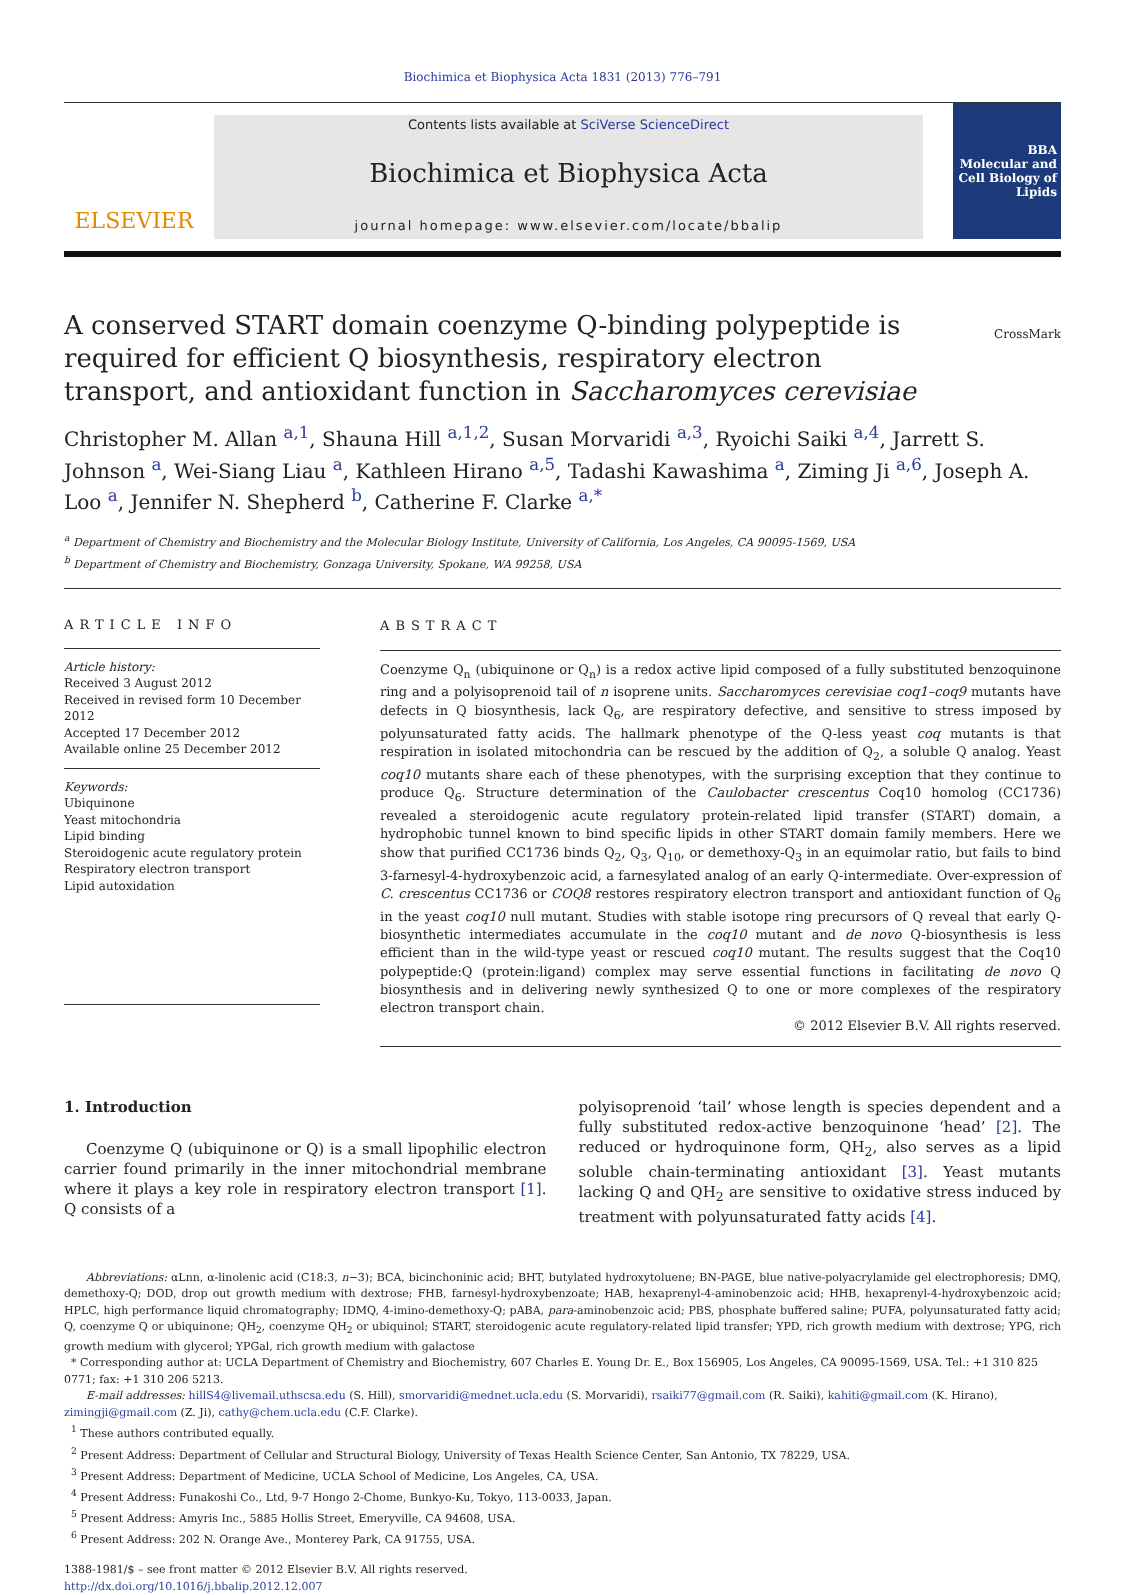Biochimica et Biophysica Acta 1831 (2013) 776–791
ELSEVIER
Contents lists available at SciVerse ScienceDirect
Biochimica et Biophysica Acta
journal homepage: www.elsevier.com/locate/bbalip
BBA
Molecular and Cell Biology of Lipids
CrossMark
A conserved START domain coenzyme Q-binding polypeptide is required for efficient Q biosynthesis, respiratory electron transport, and antioxidant function in Saccharomyces cerevisiae
Christopher M. Allan <sup>a,1</sup>, Shauna Hill <sup>a,1,2</sup>, Susan Morvaridi <sup>a,3</sup>, Ryoichi Saiki <sup>a,4</sup>, Jarrett S. Johnson <sup>a</sup>, Wei-Siang Liau <sup>a</sup>, Kathleen Hirano <sup>a,5</sup>, Tadashi Kawashima <sup>a</sup>, Ziming Ji <sup>a,6</sup>, Joseph A. Loo <sup>a</sup>, Jennifer N. Shepherd <sup>b</sup>, Catherine F. Clarke <sup>a,*</sup>
<sup>a</sup> Department of Chemistry and Biochemistry and the Molecular Biology Institute, University of California, Los Angeles, CA 90095-1569, USA
<sup>b</sup> Department of Chemistry and Biochemistry, Gonzaga University, Spokane, WA 99258, USA
ARTICLE INFO
Article history:
Received 3 August 2012
Received in revised form 10 December 2012
Accepted 17 December 2012
Available online 25 December 2012
Keywords:
Ubiquinone
Yeast mitochondria
Lipid binding
Steroidogenic acute regulatory protein
Respiratory electron transport
Lipid autoxidation
ABSTRACT
Coenzyme Q<sub>n</sub> (ubiquinone or Q<sub>n</sub>) is a redox active lipid composed of a fully substituted benzoquinone ring and a polyisoprenoid tail of n isoprene units. Saccharomyces cerevisiae coq1–coq9 mutants have defects in Q biosynthesis, lack Q<sub>6</sub>, are respiratory defective, and sensitive to stress imposed by polyunsaturated fatty acids. The hallmark phenotype of the Q-less yeast coq mutants is that respiration in isolated mitochondria can be rescued by the addition of Q<sub>2</sub>, a soluble Q analog. Yeast coq10 mutants share each of these phenotypes, with the surprising exception that they continue to produce Q<sub>6</sub>. Structure determination of the Caulobacter crescentus Coq10 homolog (CC1736) revealed a steroidogenic acute regulatory protein-related lipid transfer (START) domain, a hydrophobic tunnel known to bind specific lipids in other START domain family members. Here we show that purified CC1736 binds Q<sub>2</sub>, Q<sub>3</sub>, Q<sub>10</sub>, or demethoxy-Q<sub>3</sub> in an equimolar ratio, but fails to bind 3-farnesyl-4-hydroxybenzoic acid, a farnesylated analog of an early Q-intermediate. Over-expression of C. crescentus CC1736 or COQ8 restores respiratory electron transport and antioxidant function of Q<sub>6</sub> in the yeast coq10 null mutant. Studies with stable isotope ring precursors of Q reveal that early Q-biosynthetic intermediates accumulate in the coq10 mutant and de novo Q-biosynthesis is less efficient than in the wild-type yeast or rescued coq10 mutant. The results suggest that the Coq10 polypeptide:Q (protein:ligand) complex may serve essential functions in facilitating de novo Q biosynthesis and in delivering newly synthesized Q to one or more complexes of the respiratory electron transport chain.
© 2012 Elsevier B.V. All rights reserved.
1. Introduction
Coenzyme Q (ubiquinone or Q) is a small lipophilic electron carrier found primarily in the inner mitochondrial membrane where it plays a key role in respiratory electron transport [1]. Q consists of a
polyisoprenoid ‘tail’ whose length is species dependent and a fully substituted redox-active benzoquinone ‘head’ [2]. The reduced or hydroquinone form, QH<sub>2</sub>, also serves as a lipid soluble chain-terminating antioxidant [3]. Yeast mutants lacking Q and QH<sub>2</sub> are sensitive to oxidative stress induced by treatment with polyunsaturated fatty acids [4].
Abbreviations: αLnn, α-linolenic acid (C18:3, n−3); BCA, bicinchoninic acid; BHT, butylated hydroxytoluene; BN-PAGE, blue native-polyacrylamide gel electrophoresis; DMQ, demethoxy-Q; DOD, drop out growth medium with dextrose; FHB, farnesyl-hydroxybenzoate; HAB, hexaprenyl-4-aminobenzoic acid; HHB, hexaprenyl-4-hydroxybenzoic acid; HPLC, high performance liquid chromatography; IDMQ, 4-imino-demethoxy-Q; pABA, para-aminobenzoic acid; PBS, phosphate buffered saline; PUFA, polyunsaturated fatty acid; Q, coenzyme Q or ubiquinone; QH<sub>2</sub>, coenzyme QH<sub>2</sub> or ubiquinol; START, steroidogenic acute regulatory-related lipid transfer; YPD, rich growth medium with dextrose; YPG, rich growth medium with glycerol; YPGal, rich growth medium with galactose
* Corresponding author at: UCLA Department of Chemistry and Biochemistry, 607 Charles E. Young Dr. E., Box 156905, Los Angeles, CA 90095-1569, USA. Tel.: +1 310 825 0771; fax: +1 310 206 5213.
E-mail addresses: hillS4@livemail.uthscsa.edu (S. Hill), smorvaridi@mednet.ucla.edu (S. Morvaridi), rsaiki77@gmail.com (R. Saiki), kahiti@gmail.com (K. Hirano), zimingji@gmail.com (Z. Ji), cathy@chem.ucla.edu (C.F. Clarke).
<sup>1</sup> These authors contributed equally.
<sup>2</sup> Present Address: Department of Cellular and Structural Biology, University of Texas Health Science Center, San Antonio, TX 78229, USA.
<sup>3</sup> Present Address: Department of Medicine, UCLA School of Medicine, Los Angeles, CA, USA.
<sup>4</sup> Present Address: Funakoshi Co., Ltd, 9-7 Hongo 2-Chome, Bunkyo-Ku, Tokyo, 113-0033, Japan.
<sup>5</sup> Present Address: Amyris Inc., 5885 Hollis Street, Emeryville, CA 94608, USA.
<sup>6</sup> Present Address: 202 N. Orange Ave., Monterey Park, CA 91755, USA.
1388-1981/$ – see front matter © 2012 Elsevier B.V. All rights reserved.
http://dx.doi.org/10.1016/j.bbalip.2012.12.007